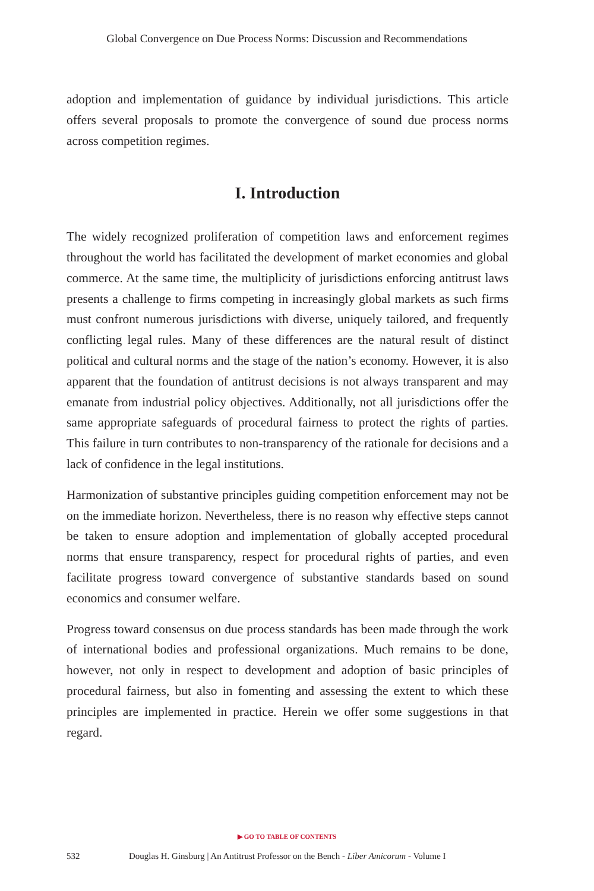Global Convergence on Due Process Norms: Discussion and Recommendations
adoption and implementation of guidance by individual jurisdictions. This article offers several proposals to promote the convergence of sound due process norms across competition regimes.
I. Introduction
The widely recognized proliferation of competition laws and enforcement regimes throughout the world has facilitated the development of market economies and global commerce. At the same time, the multiplicity of jurisdictions enforcing antitrust laws presents a challenge to firms competing in increasingly global markets as such firms must confront numerous jurisdictions with diverse, uniquely tailored, and frequently conflicting legal rules. Many of these differences are the natural result of distinct political and cultural norms and the stage of the nation’s economy. However, it is also apparent that the foundation of antitrust decisions is not always transparent and may emanate from industrial policy objectives. Additionally, not all jurisdictions offer the same appropriate safeguards of procedural fairness to protect the rights of parties. This failure in turn contributes to non-transparency of the rationale for decisions and a lack of confidence in the legal institutions.
Harmonization of substantive principles guiding competition enforcement may not be on the immediate horizon. Nevertheless, there is no reason why effective steps cannot be taken to ensure adoption and implementation of globally accepted procedural norms that ensure transparency, respect for procedural rights of parties, and even facilitate progress toward convergence of substantive standards based on sound economics and consumer welfare.
Progress toward consensus on due process standards has been made through the work of international bodies and professional organizations. Much remains to be done, however, not only in respect to development and adoption of basic principles of procedural fairness, but also in fomenting and assessing the extent to which these principles are implemented in practice. Herein we offer some suggestions in that regard.
▶ GO TO TABLE OF CONTENTS
532 Douglas H. Ginsburg | An Antitrust Professor on the Bench - Liber Amicorum - Volume I